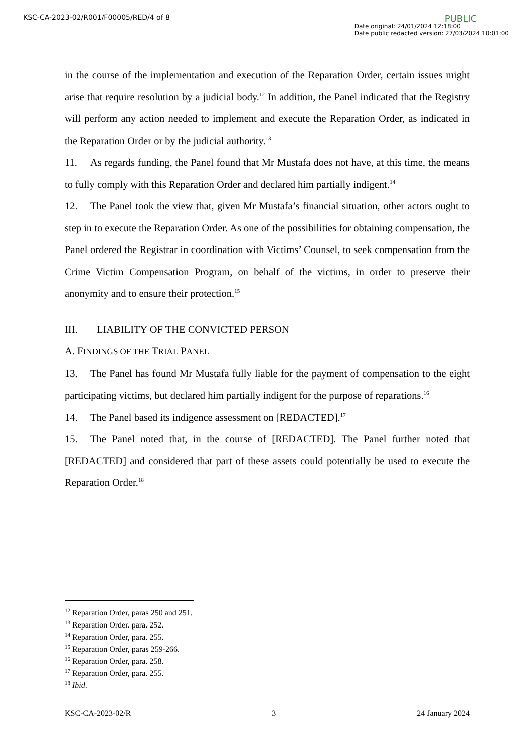KSC-CA-2023-02/R001/F00005/RED/4 of 8
PUBLIC
Date original: 24/01/2024 12:18:00
Date public redacted version: 27/03/2024 10:01:00
in the course of the implementation and execution of the Reparation Order, certain issues might arise that require resolution by a judicial body.<sup>12</sup> In addition, the Panel indicated that the Registry will perform any action needed to implement and execute the Reparation Order, as indicated in the Reparation Order or by the judicial authority.<sup>13</sup>
11. As regards funding, the Panel found that Mr Mustafa does not have, at this time, the means to fully comply with this Reparation Order and declared him partially indigent.<sup>14</sup>
12. The Panel took the view that, given Mr Mustafa’s financial situation, other actors ought to step in to execute the Reparation Order. As one of the possibilities for obtaining compensation, the Panel ordered the Registrar in coordination with Victims’ Counsel, to seek compensation from the Crime Victim Compensation Program, on behalf of the victims, in order to preserve their anonymity and to ensure their protection.<sup>15</sup>
III. LIABILITY OF THE CONVICTED PERSON
A. FINDINGS OF THE TRIAL PANEL
13. The Panel has found Mr Mustafa fully liable for the payment of compensation to the eight participating victims, but declared him partially indigent for the purpose of reparations.<sup>16</sup>
14. The Panel based its indigence assessment on [REDACTED].<sup>17</sup>
15. The Panel noted that, in the course of [REDACTED]. The Panel further noted that [REDACTED] and considered that part of these assets could potentially be used to execute the Reparation Order.<sup>18</sup>
<sup>12</sup> Reparation Order, paras 250 and 251.
<sup>13</sup> Reparation Order. para. 252.
<sup>14</sup> Reparation Order, para. 255.
<sup>15</sup> Reparation Order, paras 259-266.
<sup>16</sup> Reparation Order, para. 258.
<sup>17</sup> Reparation Order, para. 255.
<sup>18</sup> Ibid.
KSC-CA-2023-02/R 3 24 January 2024